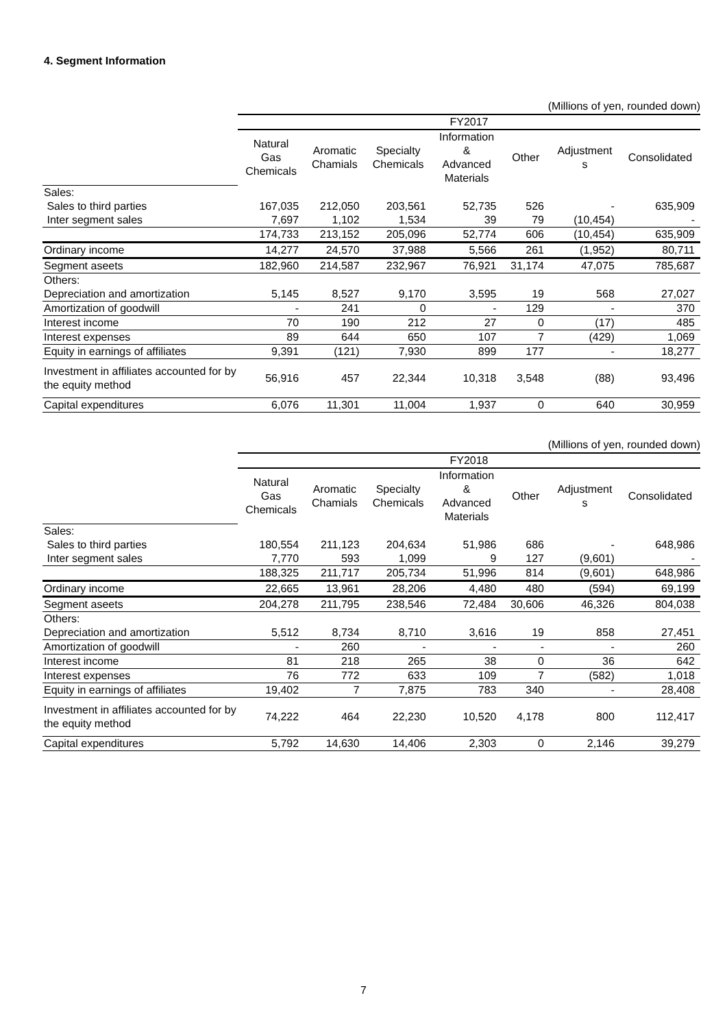4. Segment Information
(Millions of yen, rounded down)
| | FY2017 | | | | | | |
| | Natural Gas Chemicals | Aromatic Chamials | Specialty Chemicals | Information & Advanced Materials | Other | Adjustment s | Consolidated |
| Sales: | | | | | | | |
| Sales to third parties | 167,035 | 212,050 | 203,561 | 52,735 | 526 | - | 635,909 |
| Inter segment sales | 7,697 | 1,102 | 1,534 | 39 | 79 | (10,454) | - |
| | 174,733 | 213,152 | 205,096 | 52,774 | 606 | (10,454) | 635,909 |
| Ordinary income | 14,277 | 24,570 | 37,988 | 5,566 | 261 | (1,952) | 80,711 |
| Segment aseets | 182,960 | 214,587 | 232,967 | 76,921 | 31,174 | 47,075 | 785,687 |
| Others: | | | | | | | |
| Depreciation and amortization | 5,145 | 8,527 | 9,170 | 3,595 | 19 | 568 | 27,027 |
| Amortization of goodwill | - | 241 | 0 | - | 129 | - | 370 |
| Interest income | 70 | 190 | 212 | 27 | 0 | (17) | 485 |
| Interest expenses | 89 | 644 | 650 | 107 | 7 | (429) | 1,069 |
| Equity in earnings of affiliates | 9,391 | (121) | 7,930 | 899 | 177 | - | 18,277 |
| Investment in affiliates accounted for by the equity method | 56,916 | 457 | 22,344 | 10,318 | 3,548 | (88) | 93,496 |
| Capital expenditures | 6,076 | 11,301 | 11,004 | 1,937 | 0 | 640 | 30,959 |
(Millions of yen, rounded down)
| | FY2018 | | | | | | |
| | Natural Gas Chemicals | Aromatic Chamials | Specialty Chemicals | Information & Advanced Materials | Other | Adjustment s | Consolidated |
| Sales: | | | | | | | |
| Sales to third parties | 180,554 | 211,123 | 204,634 | 51,986 | 686 | - | 648,986 |
| Inter segment sales | 7,770 | 593 | 1,099 | 9 | 127 | (9,601) | - |
| | 188,325 | 211,717 | 205,734 | 51,996 | 814 | (9,601) | 648,986 |
| Ordinary income | 22,665 | 13,961 | 28,206 | 4,480 | 480 | (594) | 69,199 |
| Segment aseets | 204,278 | 211,795 | 238,546 | 72,484 | 30,606 | 46,326 | 804,038 |
| Others: | | | | | | | |
| Depreciation and amortization | 5,512 | 8,734 | 8,710 | 3,616 | 19 | 858 | 27,451 |
| Amortization of goodwill | - | 260 | - | - | - | - | 260 |
| Interest income | 81 | 218 | 265 | 38 | 0 | 36 | 642 |
| Interest expenses | 76 | 772 | 633 | 109 | 7 | (582) | 1,018 |
| Equity in earnings of affiliates | 19,402 | 7 | 7,875 | 783 | 340 | - | 28,408 |
| Investment in affiliates accounted for by the equity method | 74,222 | 464 | 22,230 | 10,520 | 4,178 | 800 | 112,417 |
| Capital expenditures | 5,792 | 14,630 | 14,406 | 2,303 | 0 | 2,146 | 39,279 |
7